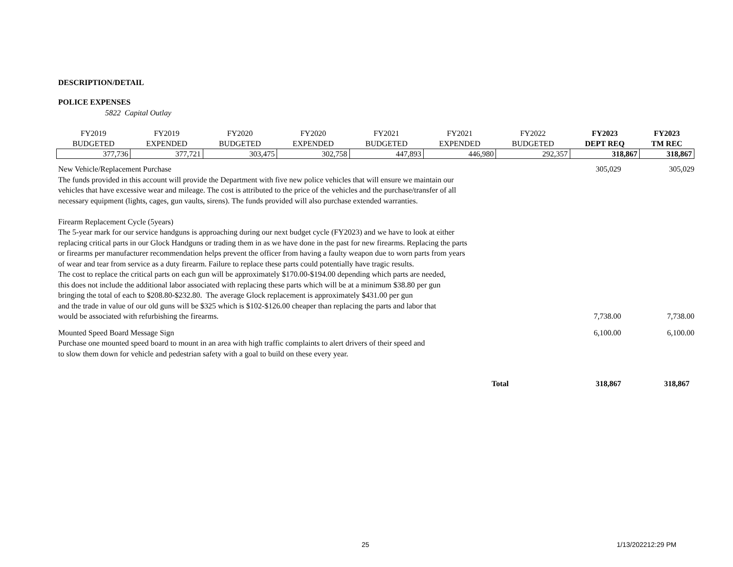DESCRIPTION/DETAIL
POLICE EXPENSES
5822 Capital Outlay
| FY2019 BUDGETED | FY2019 EXPENDED | FY2020 BUDGETED | FY2020 EXPENDED | FY2021 BUDGETED | FY2021 EXPENDED | FY2022 BUDGETED | FY2023 DEPT REQ | FY2023 TM REC |
| --- | --- | --- | --- | --- | --- | --- | --- | --- |
| 377,736 | 377,721 | 303,475 | 302,758 | 447,893 | 446,980 | 292,357 | 318,867 | 318,867 |
| New Vehicle/Replacement Purchase The funds provided in this account will provide the Department with five new police vehicles that will ensure we maintain our vehicles that have excessive wear and mileage. The cost is attributed to the price of the vehicles and the purchase/transfer of all necessary equipment (lights, cages, gun vaults, sirens). The funds provided will also purchase extended warranties. | 305,029 | 305,029 |
| Firearm Replacement Cycle (5years) The 5-year mark for our service handguns is approaching during our next budget cycle (FY2023) and we have to look at either replacing critical parts in our Glock Handguns or trading them in as we have done in the past for new firearms. Replacing the parts or firearms per manufacturer recommendation helps prevent the officer from having a faulty weapon due to worn parts from years of wear and tear from service as a duty firearm. Failure to replace these parts could potentially have tragic results. The cost to replace the critical parts on each gun will be approximately $170.00-$194.00 depending which parts are needed, this does not include the additional labor associated with replacing these parts which will be at a minimum $38.80 per gun bringing the total of each to $208.80-$232.80. The average Glock replacement is approximately $431.00 per gun and the trade in value of our old guns will be $325 which is $102-$126.00 cheaper than replacing the parts and labor that would be associated with refurbishing the firearms. | 7,738.00 | 7,738.00 |
| Mounted Speed Board Message Sign Purchase one mounted speed board to mount in an area with high traffic complaints to alert drivers of their speed and to slow them down for vehicle and pedestrian safety with a goal to build on these every year. | 6,100.00 | 6,100.00 |
| Total | 318,867 | 318,867 |
25 1/13/202212:29 PM